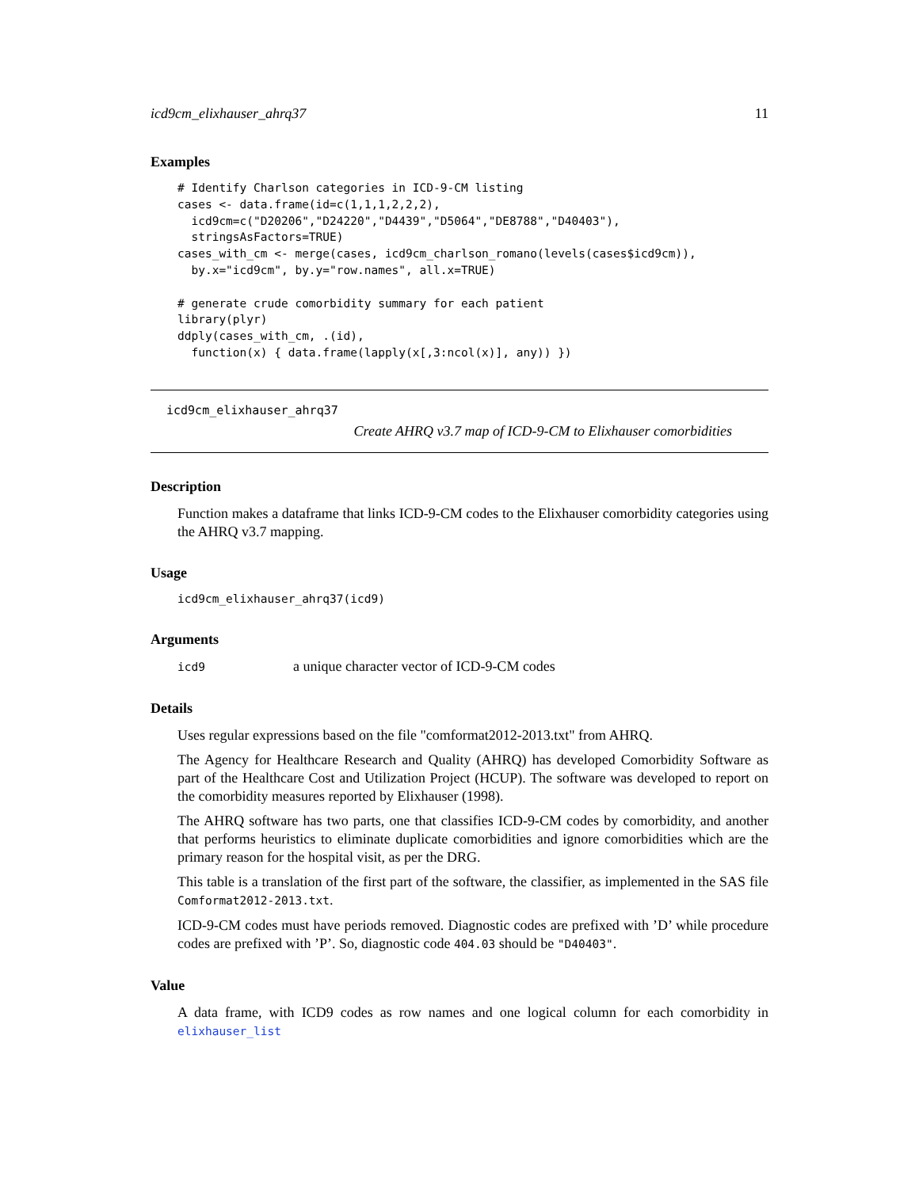icd9cm_elixhauser_ahrq37 11
Examples
# Identify Charlson categories in ICD-9-CM listing
cases <- data.frame(id=c(1,1,1,2,2,2),
  icd9cm=c("D20206","D24220","D4439","D5064","DE8788","D40403"),
  stringsAsFactors=TRUE)
cases_with_cm <- merge(cases, icd9cm_charlson_romano(levels(cases$icd9cm)),
  by.x="icd9cm", by.y="row.names", all.x=TRUE)

# generate crude comorbidity summary for each patient
library(plyr)
ddply(cases_with_cm, .(id),
  function(x) { data.frame(lapply(x[,3:ncol(x)], any)) })
icd9cm_elixhauser_ahrq37
Create AHRQ v3.7 map of ICD-9-CM to Elixhauser comorbidities
Description
Function makes a dataframe that links ICD-9-CM codes to the Elixhauser comorbidity categories using the AHRQ v3.7 mapping.
Usage
icd9cm_elixhauser_ahrq37(icd9)
Arguments
icd9 a unique character vector of ICD-9-CM codes
Details
Uses regular expressions based on the file "comformat2012-2013.txt" from AHRQ.
The Agency for Healthcare Research and Quality (AHRQ) has developed Comorbidity Software as part of the Healthcare Cost and Utilization Project (HCUP). The software was developed to report on the comorbidity measures reported by Elixhauser (1998).
The AHRQ software has two parts, one that classifies ICD-9-CM codes by comorbidity, and another that performs heuristics to eliminate duplicate comorbidities and ignore comorbidities which are the primary reason for the hospital visit, as per the DRG.
This table is a translation of the first part of the software, the classifier, as implemented in the SAS file Comformat2012-2013.txt.
ICD-9-CM codes must have periods removed. Diagnostic codes are prefixed with ’D’ while procedure codes are prefixed with ’P’. So, diagnostic code 404.03 should be "D40403".
Value
A data frame, with ICD9 codes as row names and one logical column for each comorbidity in elixhauser_list